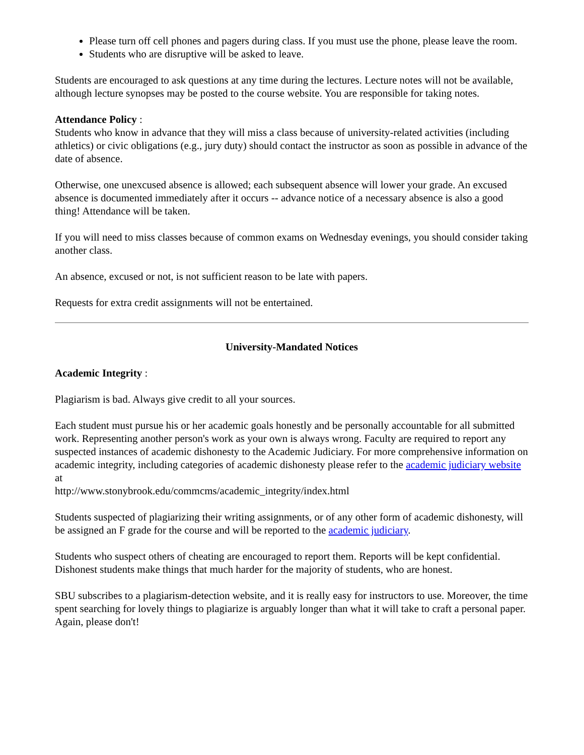Please turn off cell phones and pagers during class. If you must use the phone, please leave the room.
Students who are disruptive will be asked to leave.
Students are encouraged to ask questions at any time during the lectures. Lecture notes will not be available, although lecture synopses may be posted to the course website. You are responsible for taking notes.
Attendance Policy :
Students who know in advance that they will miss a class because of university-related activities (including athletics) or civic obligations (e.g., jury duty) should contact the instructor as soon as possible in advance of the date of absence.
Otherwise, one unexcused absence is allowed; each subsequent absence will lower your grade. An excused absence is documented immediately after it occurs -- advance notice of a necessary absence is also a good thing! Attendance will be taken.
If you will need to miss classes because of common exams on Wednesday evenings, you should consider taking another class.
An absence, excused or not, is not sufficient reason to be late with papers.
Requests for extra credit assignments will not be entertained.
University-Mandated Notices
Academic Integrity :
Plagiarism is bad. Always give credit to all your sources.
Each student must pursue his or her academic goals honestly and be personally accountable for all submitted work. Representing another person's work as your own is always wrong. Faculty are required to report any suspected instances of academic dishonesty to the Academic Judiciary. For more comprehensive information on academic integrity, including categories of academic dishonesty please refer to the academic judiciary website at
http://www.stonybrook.edu/commcms/academic_integrity/index.html
Students suspected of plagiarizing their writing assignments, or of any other form of academic dishonesty, will be assigned an F grade for the course and will be reported to the academic judiciary.
Students who suspect others of cheating are encouraged to report them. Reports will be kept confidential. Dishonest students make things that much harder for the majority of students, who are honest.
SBU subscribes to a plagiarism-detection website, and it is really easy for instructors to use. Moreover, the time spent searching for lovely things to plagiarize is arguably longer than what it will take to craft a personal paper. Again, please don't!